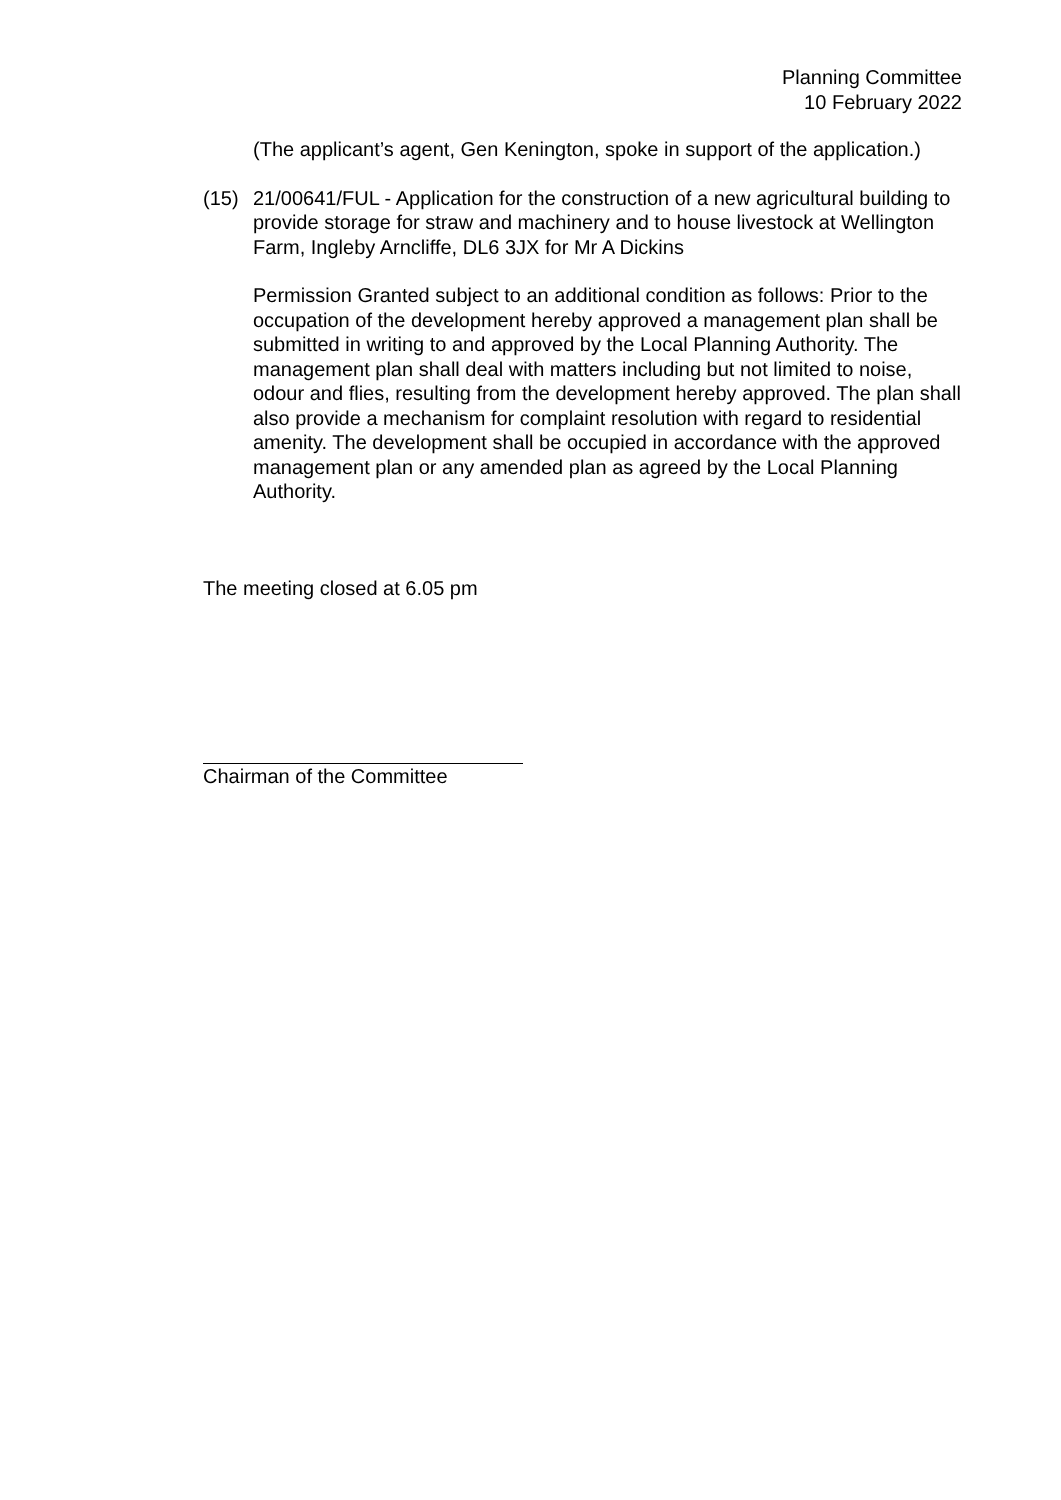Planning Committee
10 February 2022
(The applicant’s agent, Gen Kenington, spoke in support of the application.)
(15) 21/00641/FUL - Application for the construction of a new agricultural building to provide storage for straw and machinery and to house livestock at Wellington Farm, Ingleby Arncliffe, DL6 3JX for Mr A Dickins
Permission Granted subject to an additional condition as follows: Prior to the occupation of the development hereby approved a management plan shall be submitted in writing to and approved by the Local Planning Authority. The management plan shall deal with matters including but not limited to noise, odour and flies, resulting from the development hereby approved. The plan shall also provide a mechanism for complaint resolution with regard to residential amenity. The development shall be occupied in accordance with the approved management plan or any amended plan as agreed by the Local Planning Authority.
The meeting closed at 6.05 pm
Chairman of the Committee